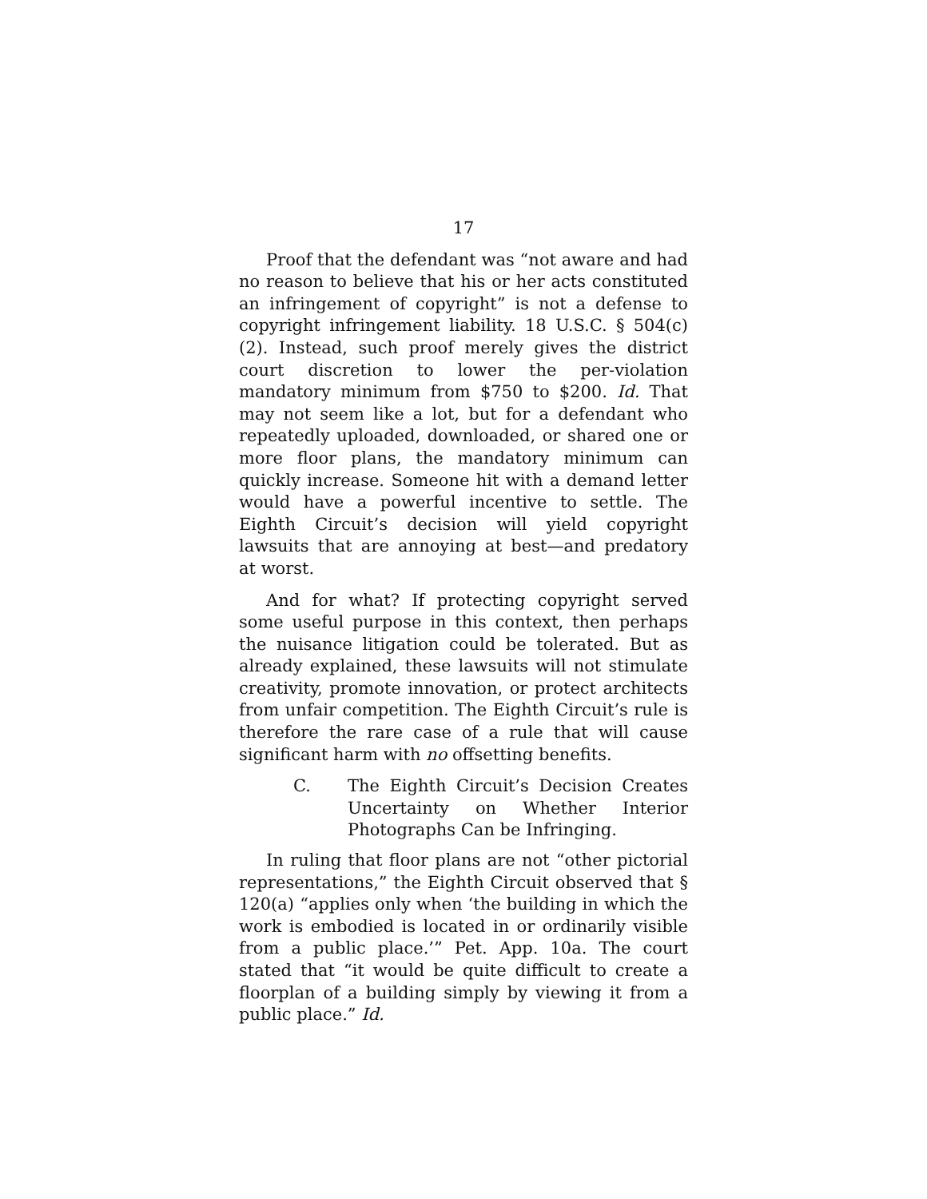17
Proof that the defendant was “not aware and had no reason to believe that his or her acts constituted an infringement of copyright” is not a defense to copyright infringement liability. 18 U.S.C. § 504(c)(2). Instead, such proof merely gives the district court discretion to lower the per-violation mandatory minimum from $750 to $200. Id. That may not seem like a lot, but for a defendant who repeatedly uploaded, downloaded, or shared one or more floor plans, the mandatory minimum can quickly increase. Someone hit with a demand letter would have a powerful incentive to settle. The Eighth Circuit’s decision will yield copyright lawsuits that are annoying at best—and predatory at worst.
And for what? If protecting copyright served some useful purpose in this context, then perhaps the nuisance litigation could be tolerated. But as already explained, these lawsuits will not stimulate creativity, promote innovation, or protect architects from unfair competition. The Eighth Circuit’s rule is therefore the rare case of a rule that will cause significant harm with no offsetting benefits.
C. The Eighth Circuit’s Decision Creates Uncertainty on Whether Interior Photographs Can be Infringing.
In ruling that floor plans are not “other pictorial representations,” the Eighth Circuit observed that § 120(a) “applies only when ‘the building in which the work is embodied is located in or ordinarily visible from a public place.’” Pet. App. 10a. The court stated that “it would be quite difficult to create a floorplan of a building simply by viewing it from a public place.” Id.